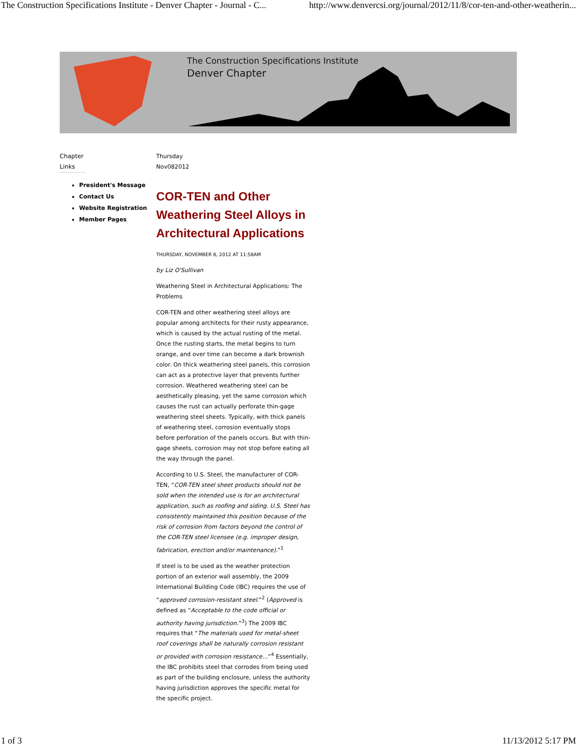The Construction Specifications Institute - Denver Chapter - Journal - C... http://www.denvercsi.org/journal/2012/11/8/cor-ten-and-other-weatherin...
The Construction Specifications Institute
Denver Chapter
Chapter Links
President's Message
Contact Us
Website Registration
Member Pages
Thursday
Nov082012
COR-TEN and Other Weathering Steel Alloys in Architectural Applications
THURSDAY, NOVEMBER 8, 2012 AT 11:58AM
by Liz O'Sullivan
Weathering Steel in Architectural Applications: The Problems
COR-TEN and other weathering steel alloys are popular among architects for their rusty appearance, which is caused by the actual rusting of the metal. Once the rusting starts, the metal begins to turn orange, and over time can become a dark brownish color. On thick weathering steel panels, this corrosion can act as a protective layer that prevents further corrosion. Weathered weathering steel can be aesthetically pleasing, yet the same corrosion which causes the rust can actually perforate thin-gage weathering steel sheets. Typically, with thick panels of weathering steel, corrosion eventually stops before perforation of the panels occurs. But with thin-gage sheets, corrosion may not stop before eating all the way through the panel.
According to U.S. Steel, the manufacturer of COR-TEN, “COR-TEN steel sheet products should not be sold when the intended use is for an architectural application, such as roofing and siding. U.S. Steel has consistently maintained this position because of the risk of corrosion from factors beyond the control of the COR-TEN steel licensee (e.g. improper design, fabrication, erection and/or maintenance).”<sup>1</sup>
If steel is to be used as the weather protection portion of an exterior wall assembly, the 2009 International Building Code (IBC) requires the use of “approved corrosion-resistant steel.”<sup>2</sup> (Approved is defined as “Acceptable to the code official or authority having jurisdiction.”<sup>3</sup>) The 2009 IBC requires that “The materials used for metal-sheet roof coverings shall be naturally corrosion resistant or provided with corrosion resistance…”<sup>4</sup> Essentially, the IBC prohibits steel that corrodes from being used as part of the building enclosure, unless the authority having jurisdiction approves the specific metal for the specific project.
1 of 3 11/13/2012 5:17 PM